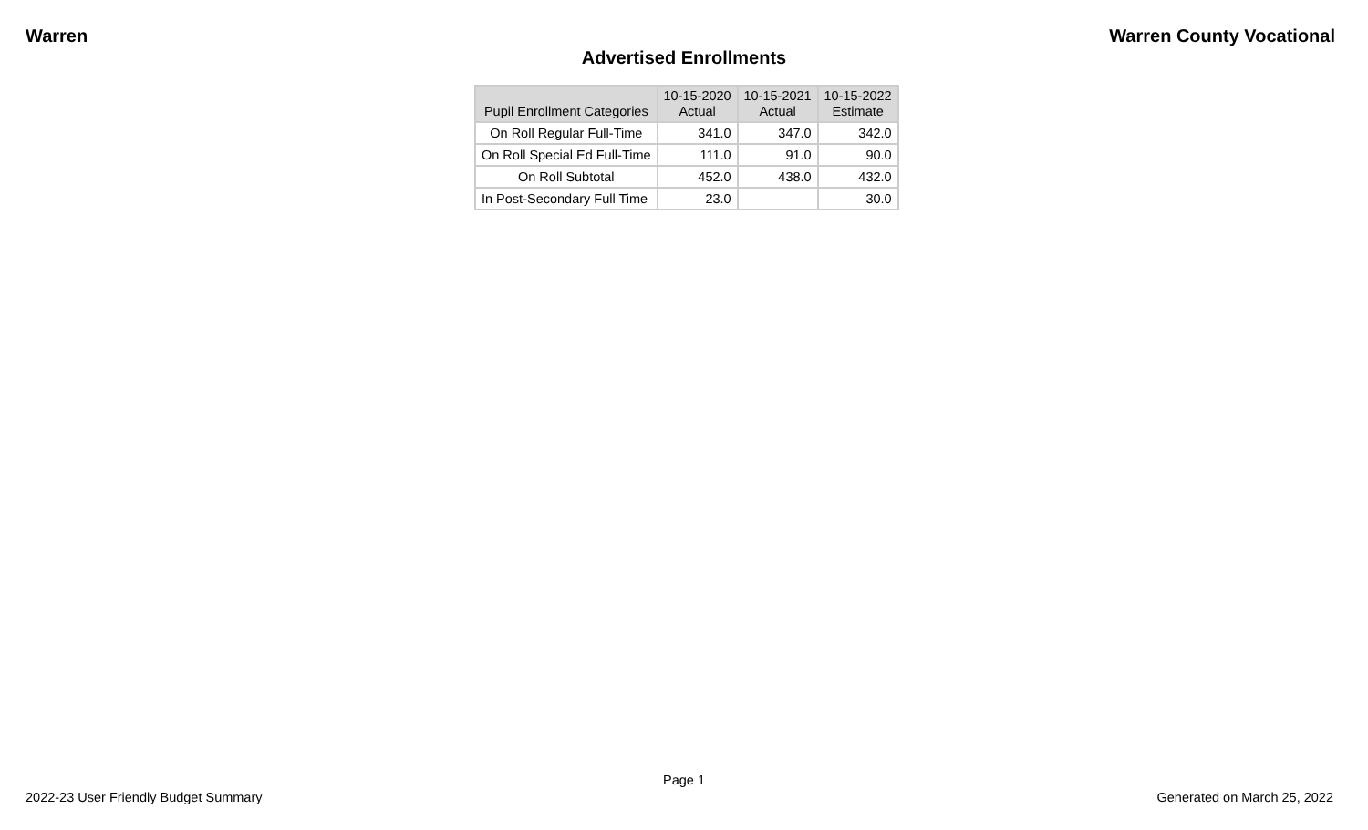Warren Warren County Vocational
Advertised Enrollments
| Pupil Enrollment Categories | 10-15-2020 Actual | 10-15-2021 Actual | 10-15-2022 Estimate |
| --- | --- | --- | --- |
| On Roll Regular Full-Time | 341.0 | 347.0 | 342.0 |
| On Roll Special Ed Full-Time | 111.0 | 91.0 | 90.0 |
| On Roll Subtotal | 452.0 | 438.0 | 432.0 |
| In Post-Secondary Full Time | 23.0 | | 30.0 |
Page 1
2022-23 User Friendly Budget Summary Generated on March 25, 2022